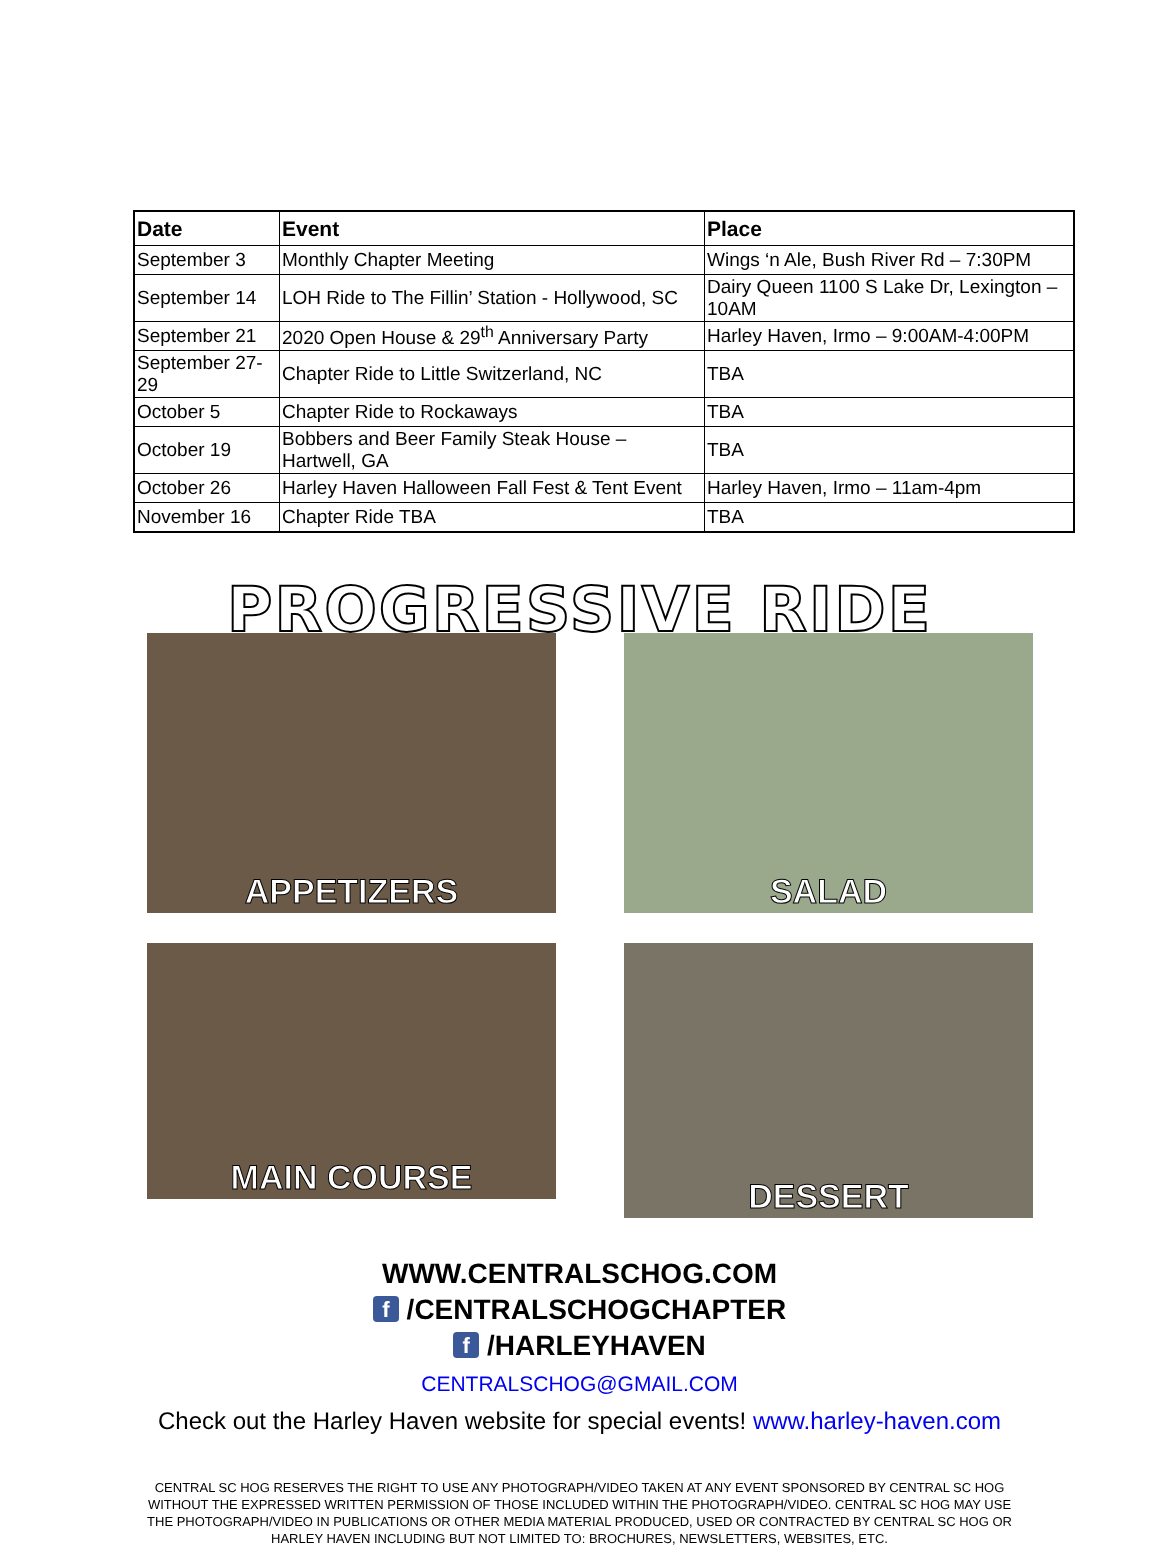| Date | Event | Place |
| --- | --- | --- |
| September 3 | Monthly Chapter Meeting | Wings ‘n Ale, Bush River Rd – 7:30PM |
| September 14 | LOH Ride to The Fillin’ Station - Hollywood, SC | Dairy Queen 1100 S Lake Dr, Lexington – 10AM |
| September 21 | 2020 Open House & 29<sup>th</sup> Anniversary Party | Harley Haven, Irmo – 9:00AM-4:00PM |
| September 27-29 | Chapter Ride to Little Switzerland, NC | TBA |
| October 5 | Chapter Ride to Rockaways | TBA |
| October 19 | Bobbers and Beer Family Steak House – Hartwell, GA | TBA |
| October 26 | Harley Haven Halloween Fall Fest & Tent Event | Harley Haven, Irmo – 11am-4pm |
| November 16 | Chapter Ride TBA | TBA |
PROGRESSIVE RIDE
APPETIZERS
SALAD
MAIN COURSE
DESSERT
WWW.CENTRALSCHOG.COM
f /CENTRALSCHOGCHAPTER
f /HARLEYHAVEN
CENTRALSCHOG@GMAIL.COM
Check out the Harley Haven website for special events! www.harley-haven.com
CENTRAL SC HOG RESERVES THE RIGHT TO USE ANY PHOTOGRAPH/VIDEO TAKEN AT ANY EVENT SPONSORED BY CENTRAL SC HOG WITHOUT THE EXPRESSED WRITTEN PERMISSION OF THOSE INCLUDED WITHIN THE PHOTOGRAPH/VIDEO. CENTRAL SC HOG MAY USE THE PHOTOGRAPH/VIDEO IN PUBLICATIONS OR OTHER MEDIA MATERIAL PRODUCED, USED OR CONTRACTED BY CENTRAL SC HOG OR HARLEY HAVEN INCLUDING BUT NOT LIMITED TO: BROCHURES, NEWSLETTERS, WEBSITES, ETC.